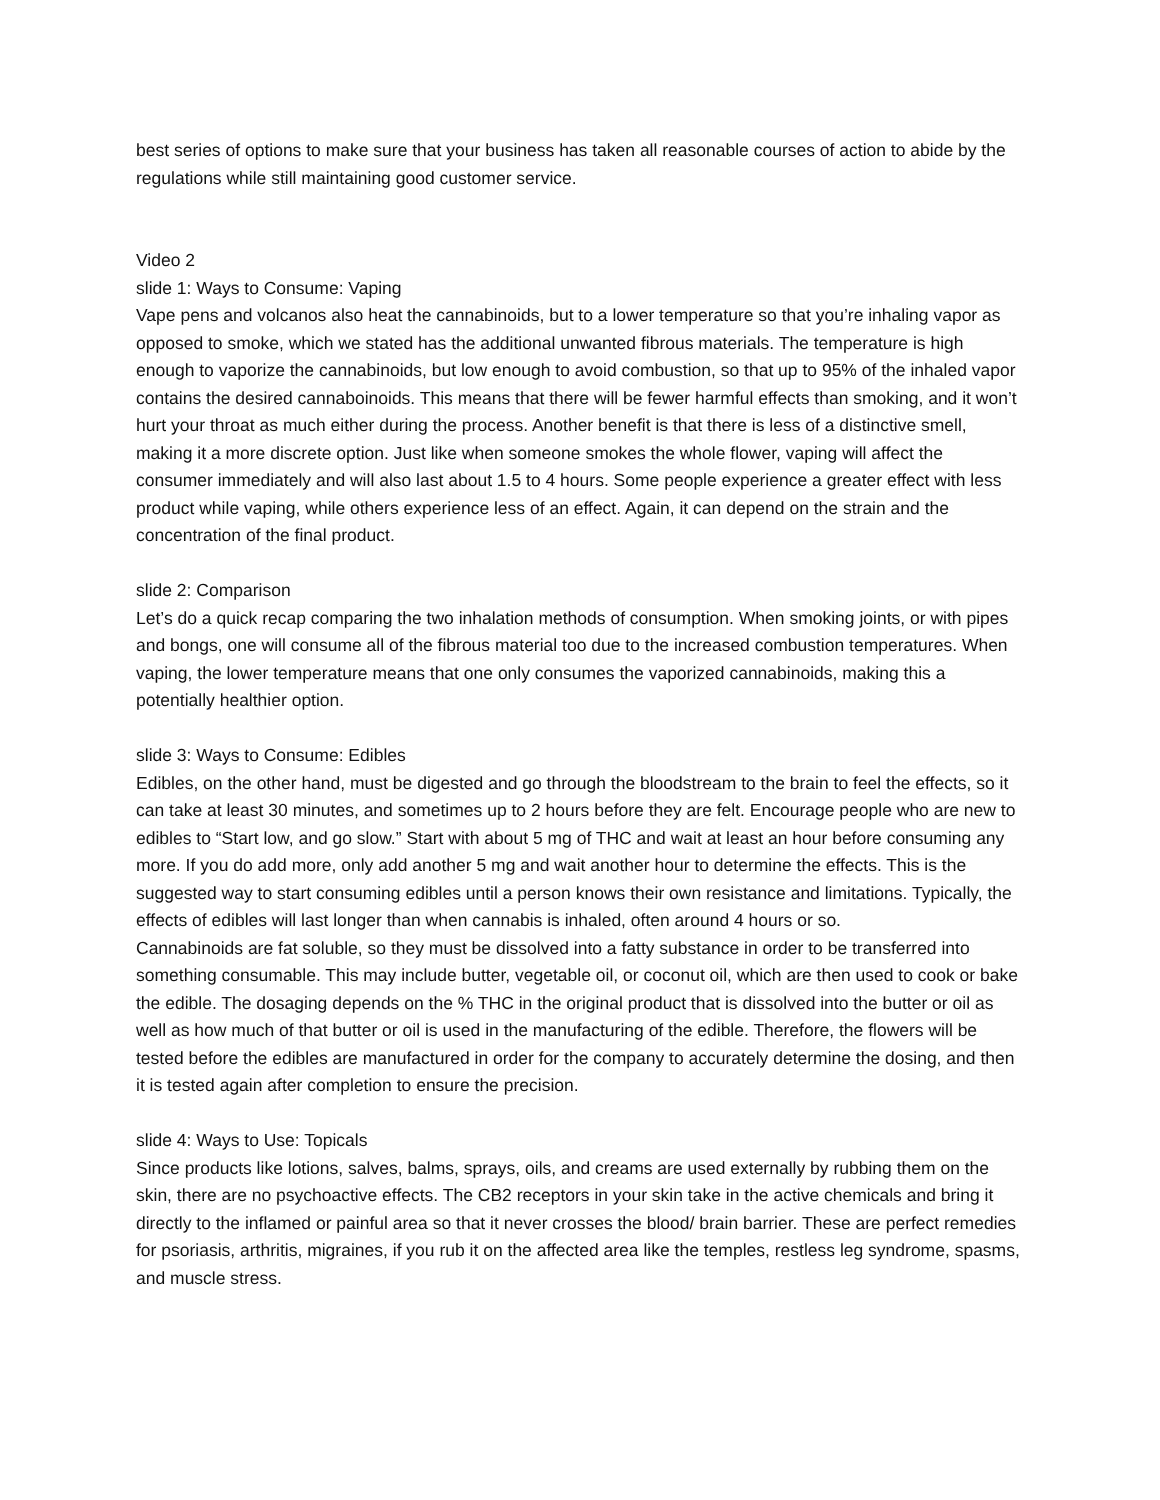best series of options to make sure that your business has taken all reasonable courses of action to abide by the regulations while still maintaining good customer service.
Video 2
slide 1: Ways to Consume: Vaping
Vape pens and volcanos also heat the cannabinoids, but to a lower temperature so that you’re inhaling vapor as opposed to smoke, which we stated has the additional unwanted fibrous materials. The temperature is high enough to vaporize the cannabinoids, but low enough to avoid combustion, so that up to 95% of the inhaled vapor contains the desired cannaboinoids. This means that there will be fewer harmful effects than smoking, and it won’t hurt your throat as much either during the process. Another benefit is that there is less of a distinctive smell, making it a more discrete option. Just like when someone smokes the whole flower, vaping will affect the consumer immediately and will also last about 1.5 to 4 hours. Some people experience a greater effect with less product while vaping, while others experience less of an effect. Again, it can depend on the strain and the concentration of the final product.
slide 2: Comparison
Let’s do a quick recap comparing the two inhalation methods of consumption. When smoking joints, or with pipes and bongs, one will consume all of the fibrous material too due to the increased combustion temperatures. When vaping, the lower temperature means that one only consumes the vaporized cannabinoids, making this a potentially healthier option.
slide 3: Ways to Consume: Edibles
Edibles, on the other hand, must be digested and go through the bloodstream to the brain to feel the effects, so it can take at least 30 minutes, and sometimes up to 2 hours before they are felt. Encourage people who are new to edibles to “Start low, and go slow.” Start with about 5 mg of THC and wait at least an hour before consuming any more. If you do add more, only add another 5 mg and wait another hour to determine the effects. This is the suggested way to start consuming edibles until a person knows their own resistance and limitations. Typically, the effects of edibles will last longer than when cannabis is inhaled, often around 4 hours or so.
Cannabinoids are fat soluble, so they must be dissolved into a fatty substance in order to be transferred into something consumable. This may include butter, vegetable oil, or coconut oil, which are then used to cook or bake the edible. The dosaging depends on the % THC in the original product that is dissolved into the butter or oil as well as how much of that butter or oil is used in the manufacturing of the edible. Therefore, the flowers will be tested before the edibles are manufactured in order for the company to accurately determine the dosing, and then it is tested again after completion to ensure the precision.
slide 4: Ways to Use: Topicals
Since products like lotions, salves, balms, sprays, oils, and creams are used externally by rubbing them on the skin, there are no psychoactive effects. The CB2 receptors in your skin take in the active chemicals and bring it directly to the inflamed or painful area so that it never crosses the blood/ brain barrier. These are perfect remedies for psoriasis, arthritis, migraines, if you rub it on the affected area like the temples, restless leg syndrome, spasms, and muscle stress.